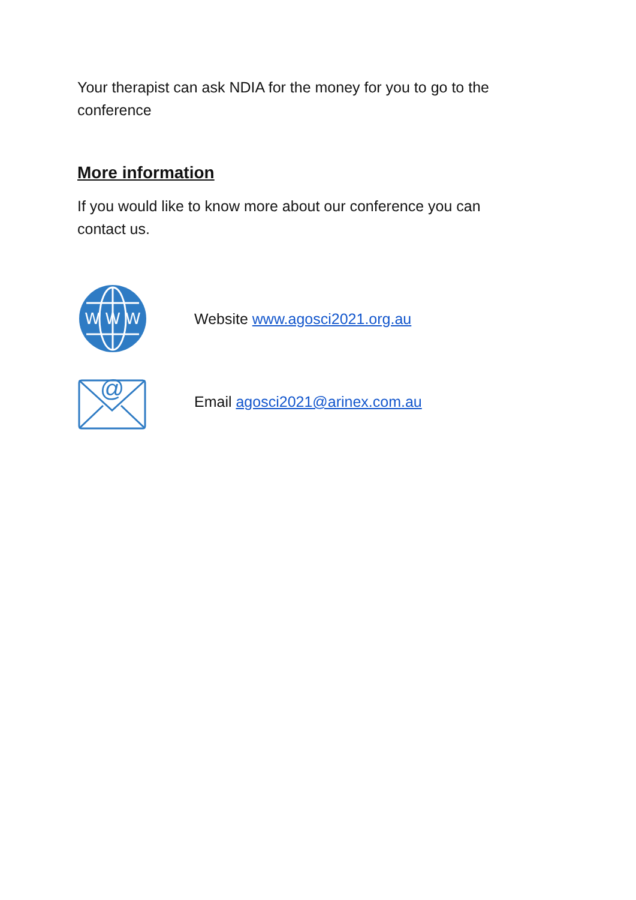Your therapist can ask NDIA for the money for you to go to the conference
More information
If you would like to know more about our conference you can contact us.
W W W
Website www.agosci2021.org.au
@
Email agosci2021@arinex.com.au